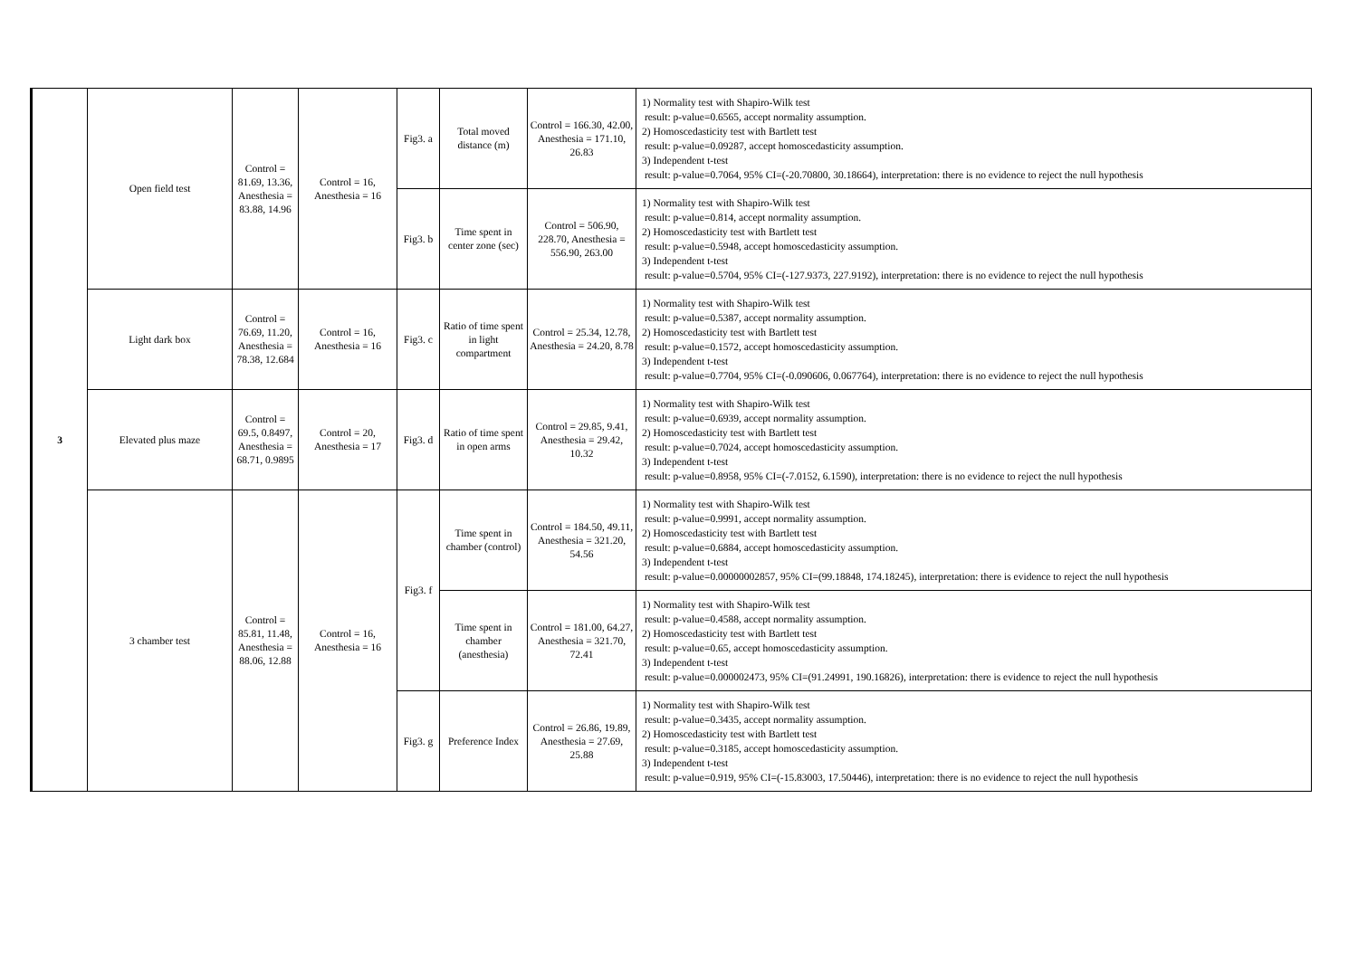| 3 | Open field test | Control = 81.69, 13.36, Anesthesia = 83.88, 14.96 | Control = 16, Anesthesia = 16 | Fig3. a | Total moved distance (m) | Control = 166.30, 42.00, Anesthesia = 171.10, 26.83 | 1) Normality test with Shapiro-Wilk test result: p-value=0.6565, accept normality assumption. 2) Homoscedasticity test with Bartlett test result: p-value=0.09287, accept homoscedasticity assumption. 3) Independent t-test result: p-value=0.7064, 95% CI=(-20.70800, 30.18664), interpretation: there is no evidence to reject the null hypothesis |
| | | | | Fig3. b | Time spent in center zone (sec) | Control = 506.90, 228.70, Anesthesia = 556.90, 263.00 | 1) Normality test with Shapiro-Wilk test result: p-value=0.814, accept normality assumption. 2) Homoscedasticity test with Bartlett test result: p-value=0.5948, accept homoscedasticity assumption. 3) Independent t-test result: p-value=0.5704, 95% CI=(-127.9373, 227.9192), interpretation: there is no evidence to reject the null hypothesis |
| | Light dark box | Control = 76.69, 11.20, Anesthesia = 78.38, 12.684 | Control = 16, Anesthesia = 16 | Fig3. c | Ratio of time spent in light compartment | Control = 25.34, 12.78, Anesthesia = 24.20, 8.78 | 1) Normality test with Shapiro-Wilk test result: p-value=0.5387, accept normality assumption. 2) Homoscedasticity test with Bartlett test result: p-value=0.1572, accept homoscedasticity assumption. 3) Independent t-test result: p-value=0.7704, 95% CI=(-0.090606, 0.067764), interpretation: there is no evidence to reject the null hypothesis |
| | Elevated plus maze | Control = 69.5, 0.8497, Anesthesia = 68.71, 0.9895 | Control = 20, Anesthesia = 17 | Fig3. d | Ratio of time spent in open arms | Control = 29.85, 9.41, Anesthesia = 29.42, 10.32 | 1) Normality test with Shapiro-Wilk test result: p-value=0.6939, accept normality assumption. 2) Homoscedasticity test with Bartlett test result: p-value=0.7024, accept homoscedasticity assumption. 3) Independent t-test result: p-value=0.8958, 95% CI=(-7.0152, 6.1590), interpretation: there is no evidence to reject the null hypothesis |
| | 3 chamber test | Control = 85.81, 11.48, Anesthesia = 88.06, 12.88 | Control = 16, Anesthesia = 16 | Fig3. f | Time spent in chamber (control) | Control = 184.50, 49.11, Anesthesia = 321.20, 54.56 | 1) Normality test with Shapiro-Wilk test result: p-value=0.9991, accept normality assumption. 2) Homoscedasticity test with Bartlett test result: p-value=0.6884, accept homoscedasticity assumption. 3) Independent t-test result: p-value=0.00000002857, 95% CI=(99.18848, 174.18245), interpretation: there is evidence to reject the null hypothesis |
| | | | | | Time spent in chamber (anesthesia) | Control = 181.00, 64.27, Anesthesia = 321.70, 72.41 | 1) Normality test with Shapiro-Wilk test result: p-value=0.4588, accept normality assumption. 2) Homoscedasticity test with Bartlett test result: p-value=0.65, accept homoscedasticity assumption. 3) Independent t-test result: p-value=0.000002473, 95% CI=(91.24991, 190.16826), interpretation: there is evidence to reject the null hypothesis |
| | | | | Fig3. g | Preference Index | Control = 26.86, 19.89, Anesthesia = 27.69, 25.88 | 1) Normality test with Shapiro-Wilk test result: p-value=0.3435, accept normality assumption. 2) Homoscedasticity test with Bartlett test result: p-value=0.3185, accept homoscedasticity assumption. 3) Independent t-test result: p-value=0.919, 95% CI=(-15.83003, 17.50446), interpretation: there is no evidence to reject the null hypothesis |